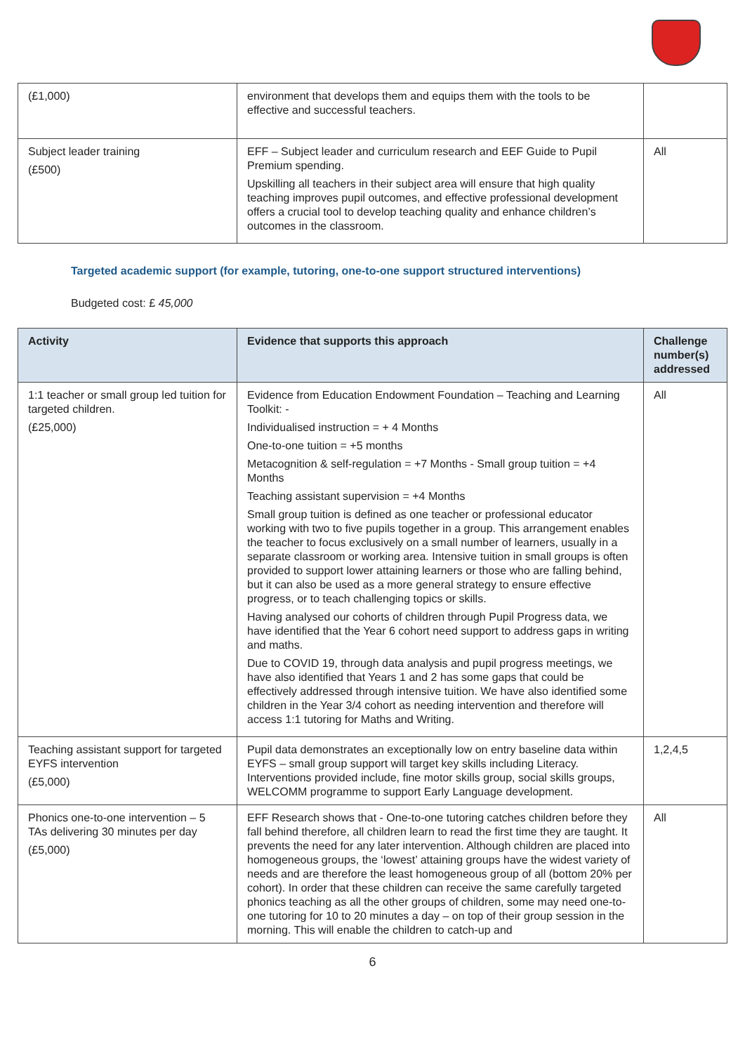| (£1,000) | environment that develops them and equips them with the tools to be effective and successful teachers. | |
| Subject leader training (£500) | EFF – Subject leader and curriculum research and EEF Guide to Pupil Premium spending. Upskilling all teachers in their subject area will ensure that high quality teaching improves pupil outcomes, and effective professional development offers a crucial tool to develop teaching quality and enhance children’s outcomes in the classroom. | All |
Targeted academic support (for example, tutoring, one-to-one support structured interventions)
Budgeted cost: £ 45,000
| Activity | Evidence that supports this approach | Challenge number(s) addressed |
| --- | --- | --- |
| 1:1 teacher or small group led tuition for targeted children. (£25,000) | Evidence from Education Endowment Foundation – Teaching and Learning Toolkit: - Individualised instruction = + 4 Months One-to-one tuition = +5 months Metacognition & self-regulation = +7 Months - Small group tuition = +4 Months Teaching assistant supervision = +4 Months Small group tuition is defined as one teacher or professional educator working with two to five pupils together in a group. This arrangement enables the teacher to focus exclusively on a small number of learners, usually in a separate classroom or working area. Intensive tuition in small groups is often provided to support lower attaining learners or those who are falling behind, but it can also be used as a more general strategy to ensure effective progress, or to teach challenging topics or skills. Having analysed our cohorts of children through Pupil Progress data, we have identified that the Year 6 cohort need support to address gaps in writing and maths. Due to COVID 19, through data analysis and pupil progress meetings, we have also identified that Years 1 and 2 has some gaps that could be effectively addressed through intensive tuition. We have also identified some children in the Year 3/4 cohort as needing intervention and therefore will access 1:1 tutoring for Maths and Writing. | All |
| Teaching assistant support for targeted EYFS intervention (£5,000) | Pupil data demonstrates an exceptionally low on entry baseline data within EYFS – small group support will target key skills including Literacy. Interventions provided include, fine motor skills group, social skills groups, WELCOMM programme to support Early Language development. | 1,2,4,5 |
| Phonics one-to-one intervention – 5 TAs delivering 30 minutes per day (£5,000) | EFF Research shows that - One-to-one tutoring catches children before they fall behind therefore, all children learn to read the first time they are taught. It prevents the need for any later intervention. Although children are placed into homogeneous groups, the ‘lowest’ attaining groups have the widest variety of needs and are therefore the least homogeneous group of all (bottom 20% per cohort). In order that these children can receive the same carefully targeted phonics teaching as all the other groups of children, some may need one-to-one tutoring for 10 to 20 minutes a day – on top of their group session in the morning. This will enable the children to catch-up and | All |
6